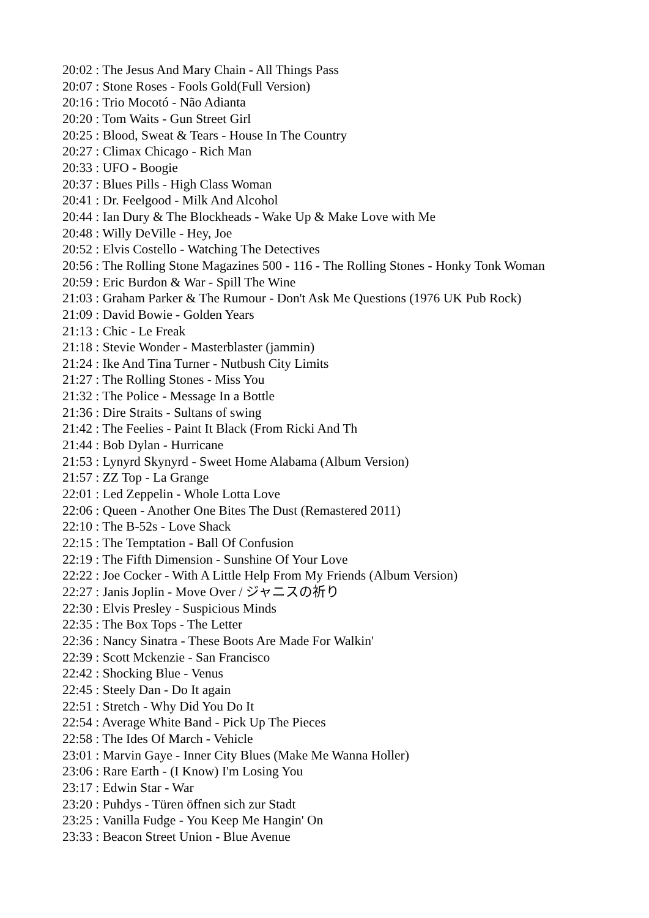20:02 : The Jesus And Mary Chain - All Things Pass
20:07 : Stone Roses - Fools Gold(Full Version)
20:16 : Trio Mocotó - Não Adianta
20:20 : Tom Waits - Gun Street Girl
20:25 : Blood, Sweat & Tears - House In The Country
20:27 : Climax Chicago - Rich Man
20:33 : UFO - Boogie
20:37 : Blues Pills - High Class Woman
20:41 : Dr. Feelgood - Milk And Alcohol
20:44 : Ian Dury & The Blockheads - Wake Up & Make Love with Me
20:48 : Willy DeVille - Hey, Joe
20:52 : Elvis Costello - Watching The Detectives
20:56 : The Rolling Stone Magazines 500 - 116 - The Rolling Stones - Honky Tonk Woman
20:59 : Eric Burdon & War - Spill The Wine
21:03 : Graham Parker & The Rumour - Don't Ask Me Questions (1976 UK Pub Rock)
21:09 : David Bowie - Golden Years
21:13 : Chic - Le Freak
21:18 : Stevie Wonder - Masterblaster (jammin)
21:24 : Ike And Tina Turner - Nutbush City Limits
21:27 : The Rolling Stones - Miss You
21:32 : The Police - Message In a Bottle
21:36 : Dire Straits - Sultans of swing
21:42 : The Feelies - Paint It Black (From Ricki And Th
21:44 : Bob Dylan - Hurricane
21:53 : Lynyrd Skynyrd - Sweet Home Alabama (Album Version)
21:57 : ZZ Top - La Grange
22:01 : Led Zeppelin - Whole Lotta Love
22:06 : Queen - Another One Bites The Dust (Remastered 2011)
22:10 : The B-52s - Love Shack
22:15 : The Temptation - Ball Of Confusion
22:19 : The Fifth Dimension - Sunshine Of Your Love
22:22 : Joe Cocker - With A Little Help From My Friends (Album Version)
22:27 : Janis Joplin - Move Over / ジャニスの祈り
22:30 : Elvis Presley - Suspicious Minds
22:35 : The Box Tops - The Letter
22:36 : Nancy Sinatra - These Boots Are Made For Walkin'
22:39 : Scott Mckenzie - San Francisco
22:42 : Shocking Blue - Venus
22:45 : Steely Dan - Do It again
22:51 : Stretch - Why Did You Do It
22:54 : Average White Band - Pick Up The Pieces
22:58 : The Ides Of March - Vehicle
23:01 : Marvin Gaye - Inner City Blues (Make Me Wanna Holler)
23:06 : Rare Earth - (I Know) I'm Losing You
23:17 : Edwin Star - War
23:20 : Puhdys - Türen öffnen sich zur Stadt
23:25 : Vanilla Fudge - You Keep Me Hangin' On
23:33 : Beacon Street Union - Blue Avenue